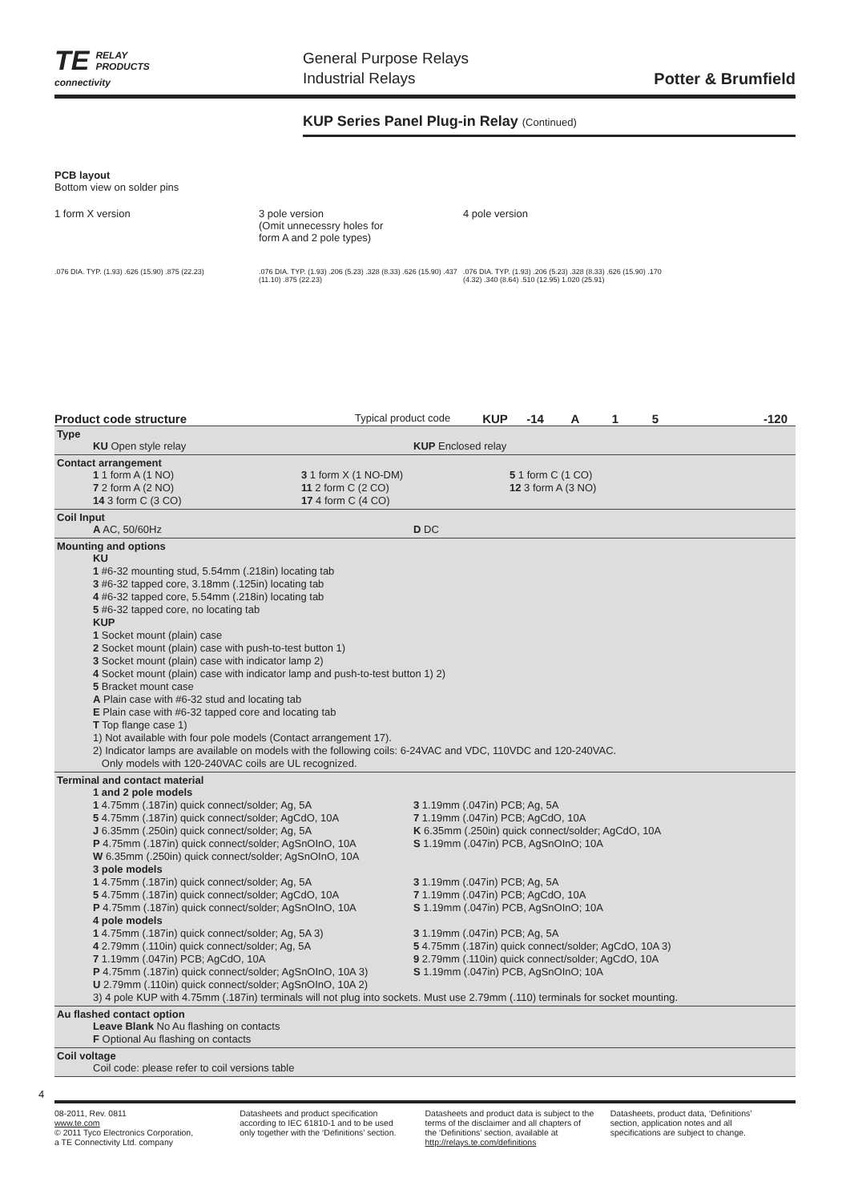TE RELAY
PRODUCTS
connectivity
General Purpose Relays
Industrial Relays
Potter & Brumfield
KUP Series Panel Plug-in Relay (Continued)
PCB layout
Bottom view on solder pins
1 form X version 3 pole version
(Omit unnecessry holes for
form A and 2 pole types)
4 pole version
.076 DIA. TYP. (1.93) .626 (15.90) .875 (22.23) .076 DIA. TYP. (1.93) .206 (5.23) .328 (8.33) .626 (15.90) .437 (11.10) .875 (22.23)
.076 DIA. TYP. (1.93) .206 (5.23) .328 (8.33) .626 (15.90) .170 (4.32) .340 (8.64) .510 (12.95) 1.020 (25.91)
Product code structure
Typical product code
KUP -14 A 1 5 -120
Type
KU Open style relay KUP Enclosed relay
Contact arrangement
1 1 form A (1 NO) 3 1 form X (1 NO-DM) 5 1 form C (1 CO)
7 2 form A (2 NO) 11 2 form C (2 CO) 12 3 form A (3 NO)
14 3 form C (3 CO) 17 4 form C (4 CO)
Coil Input
A AC, 50/60Hz D DC
Mounting and options
KU
1 #6-32 mounting stud, 5.54mm (.218in) locating tab
3 #6-32 tapped core, 3.18mm (.125in) locating tab
4 #6-32 tapped core, 5.54mm (.218in) locating tab
5 #6-32 tapped core, no locating tab
KUP
1 Socket mount (plain) case
2 Socket mount (plain) case with push-to-test button 1)
3 Socket mount (plain) case with indicator lamp 2)
4 Socket mount (plain) case with indicator lamp and push-to-test button 1) 2)
5 Bracket mount case
A Plain case with #6-32 stud and locating tab
E Plain case with #6-32 tapped core and locating tab
T Top flange case 1)
1) Not available with four pole models (Contact arrangement 17).
2) Indicator lamps are available on models with the following coils: 6-24VAC and VDC, 110VDC and 120-240VAC.
Only models with 120-240VAC coils are UL recognized.
Terminal and contact material
1 and 2 pole models
1 4.75mm (.187in) quick connect/solder; Ag, 5A 3 1.19mm (.047in) PCB; Ag, 5A
5 4.75mm (.187in) quick connect/solder; AgCdO, 10A 7 1.19mm (.047in) PCB; AgCdO, 10A
J 6.35mm (.250in) quick connect/solder; Ag, 5A K 6.35mm (.250in) quick connect/solder; AgCdO, 10A
P 4.75mm (.187in) quick connect/solder; AgSnOInO, 10A S 1.19mm (.047in) PCB, AgSnOInO; 10A
W 6.35mm (.250in) quick connect/solder; AgSnOInO, 10A
3 pole models
1 4.75mm (.187in) quick connect/solder; Ag, 5A 3 1.19mm (.047in) PCB; Ag, 5A
5 4.75mm (.187in) quick connect/solder; AgCdO, 10A 7 1.19mm (.047in) PCB; AgCdO, 10A
P 4.75mm (.187in) quick connect/solder; AgSnOInO, 10A S 1.19mm (.047in) PCB, AgSnOInO; 10A
4 pole models
1 4.75mm (.187in) quick connect/solder; Ag, 5A 3) 3 1.19mm (.047in) PCB; Ag, 5A
4 2.79mm (.110in) quick connect/solder; Ag, 5A 5 4.75mm (.187in) quick connect/solder; AgCdO, 10A 3)
7 1.19mm (.047in) PCB; AgCdO, 10A 9 2.79mm (.110in) quick connect/solder; AgCdO, 10A
P 4.75mm (.187in) quick connect/solder; AgSnOInO, 10A 3) S 1.19mm (.047in) PCB, AgSnOInO; 10A
U 2.79mm (.110in) quick connect/solder; AgSnOInO, 10A 2)
3) 4 pole KUP with 4.75mm (.187in) terminals will not plug into sockets. Must use 2.79mm (.110) terminals for socket mounting.
Au flashed contact option
Leave Blank No Au flashing on contacts
F Optional Au flashing on contacts
Coil voltage
Coil code: please refer to coil versions table
4
08-2011, Rev. 0811
www.te.com
© 2011 Tyco Electronics Corporation,
a TE Connectivity Ltd. company
Datasheets and product specification according to IEC 61810-1 and to be used only together with the ‘Definitions’ section.
Datasheets and product data is subject to the terms of the disclaimer and all chapters of the ‘Definitions’ section, available at http://relays.te.com/definitions
Datasheets, product data, ‘Definitions’ section, application notes and all specifications are subject to change.